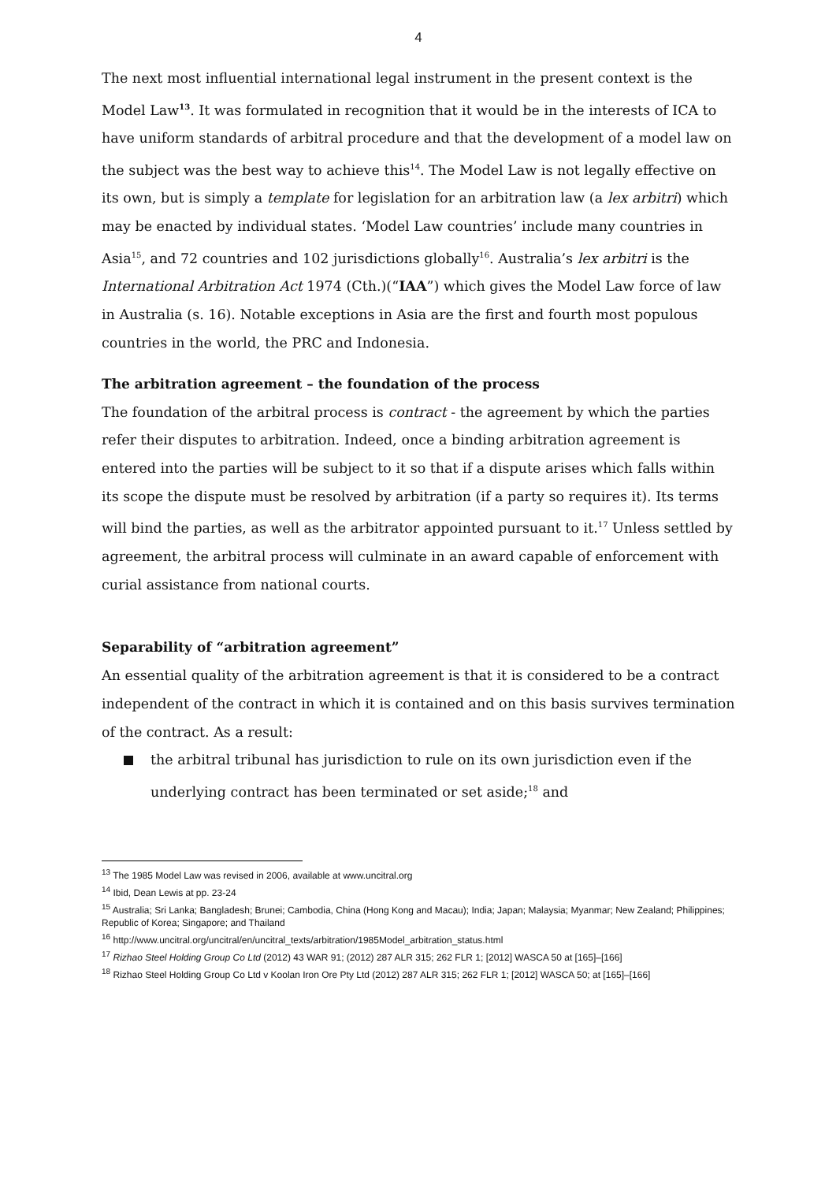4
The next most influential international legal instrument in the present context is the Model Law<sup>13</sup>. It was formulated in recognition that it would be in the interests of ICA to have uniform standards of arbitral procedure and that the development of a model law on the subject was the best way to achieve this<sup>14</sup>. The Model Law is not legally effective on its own, but is simply a template for legislation for an arbitration law (a lex arbitri) which may be enacted by individual states. ‘Model Law countries’ include many countries in Asia<sup>15</sup>, and 72 countries and 102 jurisdictions globally<sup>16</sup>. Australia’s lex arbitri is the International Arbitration Act 1974 (Cth.)(“IAA”) which gives the Model Law force of law in Australia (s. 16). Notable exceptions in Asia are the first and fourth most populous countries in the world, the PRC and Indonesia.
The arbitration agreement – the foundation of the process
The foundation of the arbitral process is contract - the agreement by which the parties refer their disputes to arbitration. Indeed, once a binding arbitration agreement is entered into the parties will be subject to it so that if a dispute arises which falls within its scope the dispute must be resolved by arbitration (if a party so requires it). Its terms will bind the parties, as well as the arbitrator appointed pursuant to it.<sup>17</sup> Unless settled by agreement, the arbitral process will culminate in an award capable of enforcement with curial assistance from national courts.
Separability of “arbitration agreement”
An essential quality of the arbitration agreement is that it is considered to be a contract independent of the contract in which it is contained and on this basis survives termination of the contract. As a result:
the arbitral tribunal has jurisdiction to rule on its own jurisdiction even if the underlying contract has been terminated or set aside;<sup>18</sup> and
<sup>13</sup> The 1985 Model Law was revised in 2006, available at www.uncitral.org
<sup>14</sup> Ibid, Dean Lewis at pp. 23-24
<sup>15</sup> Australia; Sri Lanka; Bangladesh; Brunei; Cambodia, China (Hong Kong and Macau); India; Japan; Malaysia; Myanmar; New Zealand; Philippines; Republic of Korea; Singapore; and Thailand
<sup>16</sup> http://www.uncitral.org/uncitral/en/uncitral_texts/arbitration/1985Model_arbitration_status.html
<sup>17</sup> Rizhao Steel Holding Group Co Ltd (2012) 43 WAR 91; (2012) 287 ALR 315; 262 FLR 1; [2012] WASCA 50 at [165]–[166]
<sup>18</sup> Rizhao Steel Holding Group Co Ltd v Koolan Iron Ore Pty Ltd (2012) 287 ALR 315; 262 FLR 1; [2012] WASCA 50; at [165]–[166]